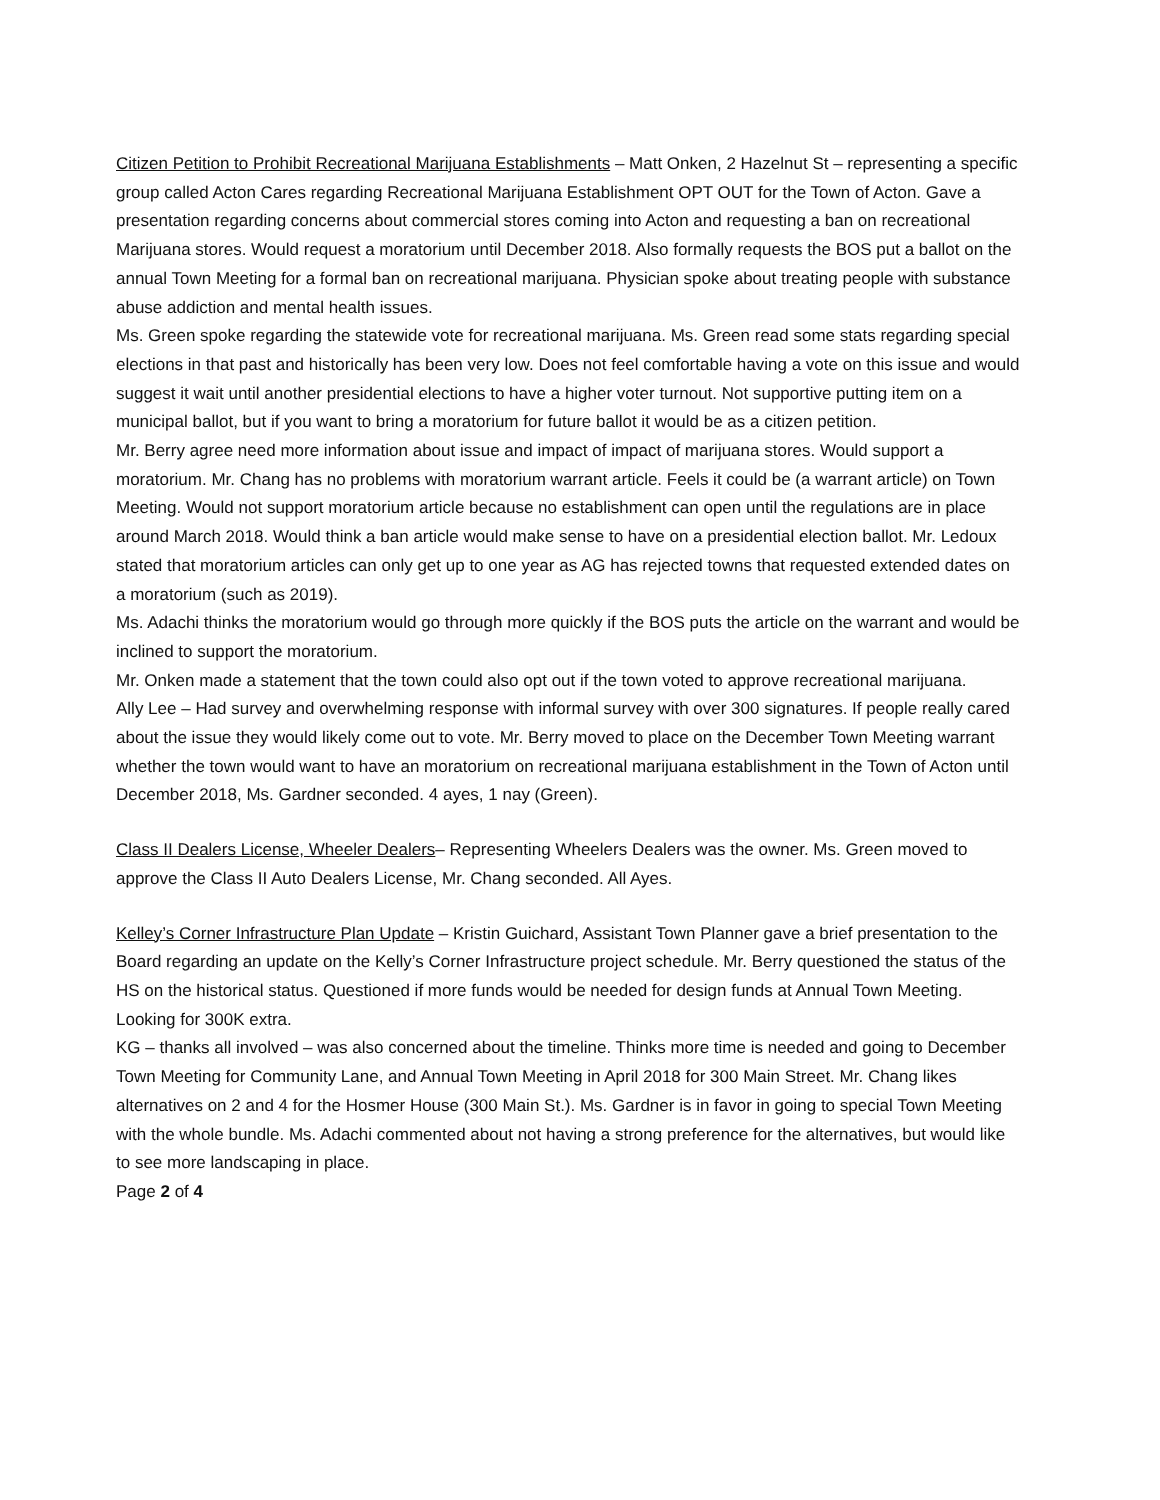Citizen Petition to Prohibit Recreational Marijuana Establishments – Matt Onken, 2 Hazelnut St – representing a specific group called Acton Cares regarding Recreational Marijuana Establishment OPT OUT for the Town of Acton. Gave a presentation regarding concerns about commercial stores coming into Acton and requesting a ban on recreational Marijuana stores. Would request a moratorium until December 2018. Also formally requests the BOS put a ballot on the annual Town Meeting for a formal ban on recreational marijuana. Physician spoke about treating people with substance abuse addiction and mental health issues.
Ms. Green spoke regarding the statewide vote for recreational marijuana. Ms. Green read some stats regarding special elections in that past and historically has been very low. Does not feel comfortable having a vote on this issue and would suggest it wait until another presidential elections to have a higher voter turnout. Not supportive putting item on a municipal ballot, but if you want to bring a moratorium for future ballot it would be as a citizen petition.
Mr. Berry agree need more information about issue and impact of impact of marijuana stores. Would support a moratorium. Mr. Chang has no problems with moratorium warrant article. Feels it could be (a warrant article) on Town Meeting. Would not support moratorium article because no establishment can open until the regulations are in place around March 2018. Would think a ban article would make sense to have on a presidential election ballot. Mr. Ledoux stated that moratorium articles can only get up to one year as AG has rejected towns that requested extended dates on a moratorium (such as 2019).
Ms. Adachi thinks the moratorium would go through more quickly if the BOS puts the article on the warrant and would be inclined to support the moratorium.
Mr. Onken made a statement that the town could also opt out if the town voted to approve recreational marijuana.
Ally Lee – Had survey and overwhelming response with informal survey with over 300 signatures. If people really cared about the issue they would likely come out to vote. Mr. Berry moved to place on the December Town Meeting warrant whether the town would want to have an moratorium on recreational marijuana establishment in the Town of Acton until December 2018, Ms. Gardner seconded. 4 ayes, 1 nay (Green).
Class II Dealers License, Wheeler Dealers– Representing Wheelers Dealers was the owner. Ms. Green moved to approve the Class II Auto Dealers License, Mr. Chang seconded. All Ayes.
Kelley’s Corner Infrastructure Plan Update – Kristin Guichard, Assistant Town Planner gave a brief presentation to the Board regarding an update on the Kelly’s Corner Infrastructure project schedule. Mr. Berry questioned the status of the HS on the historical status. Questioned if more funds would be needed for design funds at Annual Town Meeting. Looking for 300K extra.
KG – thanks all involved – was also concerned about the timeline. Thinks more time is needed and going to December Town Meeting for Community Lane, and Annual Town Meeting in April 2018 for 300 Main Street. Mr. Chang likes alternatives on 2 and 4 for the Hosmer House (300 Main St.). Ms. Gardner is in favor in going to special Town Meeting with the whole bundle. Ms. Adachi commented about not having a strong preference for the alternatives, but would like to see more landscaping in place.
Page 2 of 4